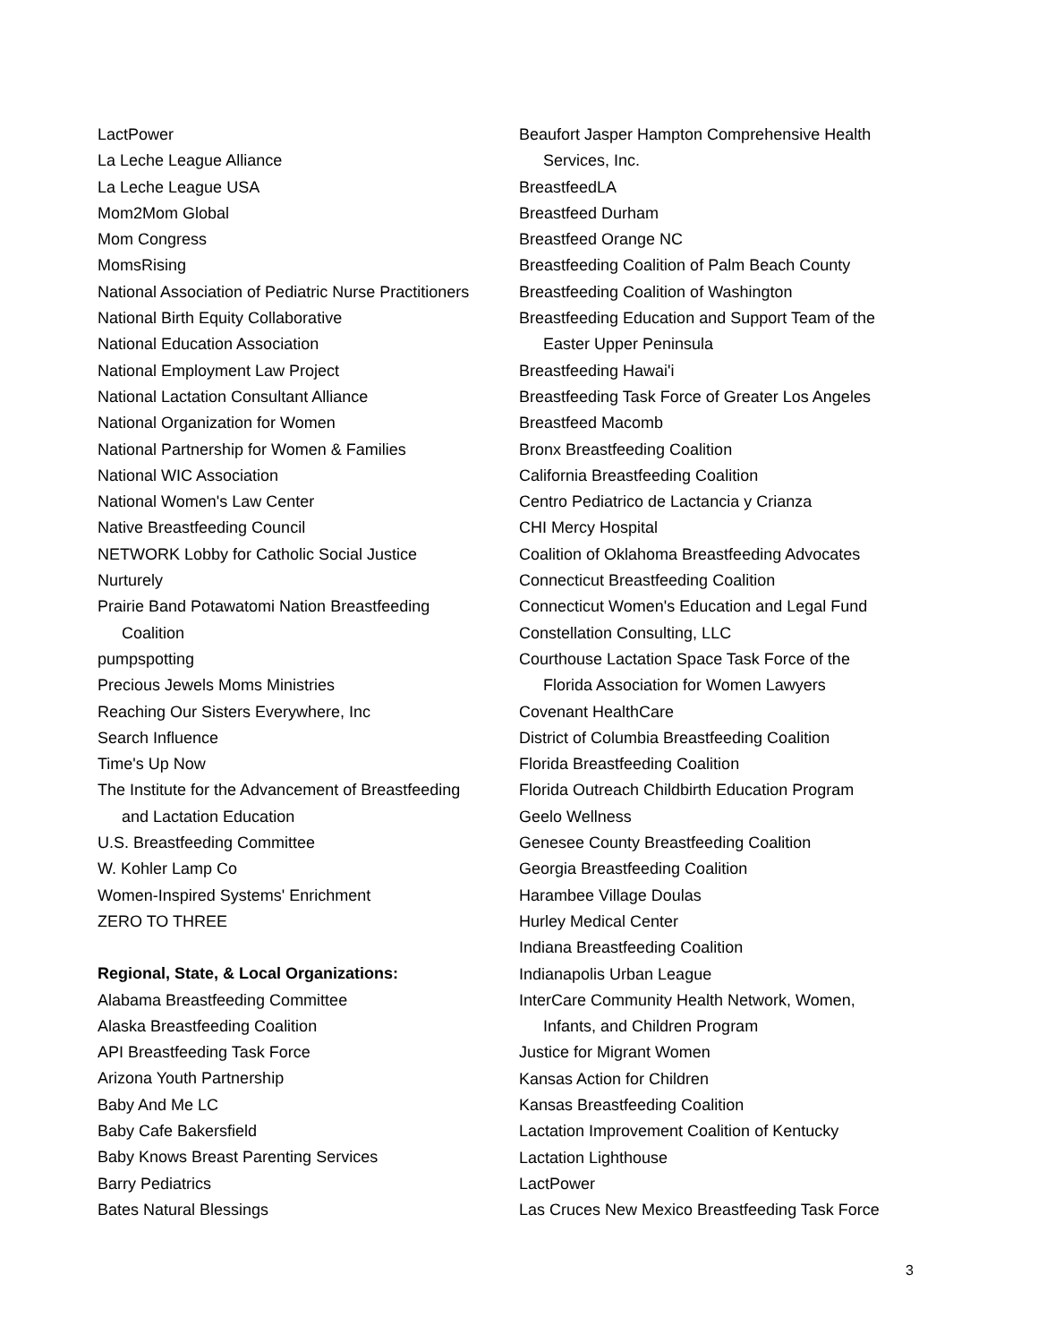LactPower
La Leche League Alliance
La Leche League USA
Mom2Mom Global
Mom Congress
MomsRising
National Association of Pediatric Nurse Practitioners
National Birth Equity Collaborative
National Education Association
National Employment Law Project
National Lactation Consultant Alliance
National Organization for Women
National Partnership for Women & Families
National WIC Association
National Women's Law Center
Native Breastfeeding Council
NETWORK Lobby for Catholic Social Justice
Nurturely
Prairie Band Potawatomi Nation Breastfeeding
Coalition
pumpspotting
Precious Jewels Moms Ministries
Reaching Our Sisters Everywhere, Inc
Search Influence
Time's Up Now
The Institute for the Advancement of Breastfeeding
and Lactation Education
U.S. Breastfeeding Committee
W. Kohler Lamp Co
Women-Inspired Systems' Enrichment
ZERO TO THREE
Regional, State, & Local Organizations:
Alabama Breastfeeding Committee
Alaska Breastfeeding Coalition
API Breastfeeding Task Force
Arizona Youth Partnership
Baby And Me LC
Baby Cafe Bakersfield
Baby Knows Breast Parenting Services
Barry Pediatrics
Bates Natural Blessings
Beaufort Jasper Hampton Comprehensive Health
Services, Inc.
BreastfeedLA
Breastfeed Durham
Breastfeed Orange NC
Breastfeeding Coalition of Palm Beach County
Breastfeeding Coalition of Washington
Breastfeeding Education and Support Team of the
Easter Upper Peninsula
Breastfeeding Hawai'i
Breastfeeding Task Force of Greater Los Angeles
Breastfeed Macomb
Bronx Breastfeeding Coalition
California Breastfeeding Coalition
Centro Pediatrico de Lactancia y Crianza
CHI Mercy Hospital
Coalition of Oklahoma Breastfeeding Advocates
Connecticut Breastfeeding Coalition
Connecticut Women's Education and Legal Fund
Constellation Consulting, LLC
Courthouse Lactation Space Task Force of the
Florida Association for Women Lawyers
Covenant HealthCare
District of Columbia Breastfeeding Coalition
Florida Breastfeeding Coalition
Florida Outreach Childbirth Education Program
Geelo Wellness
Genesee County Breastfeeding Coalition
Georgia Breastfeeding Coalition
Harambee Village Doulas
Hurley Medical Center
Indiana Breastfeeding Coalition
Indianapolis Urban League
InterCare Community Health Network, Women,
Infants, and Children Program
Justice for Migrant Women
Kansas Action for Children
Kansas Breastfeeding Coalition
Lactation Improvement Coalition of Kentucky
Lactation Lighthouse
LactPower
Las Cruces New Mexico Breastfeeding Task Force
3